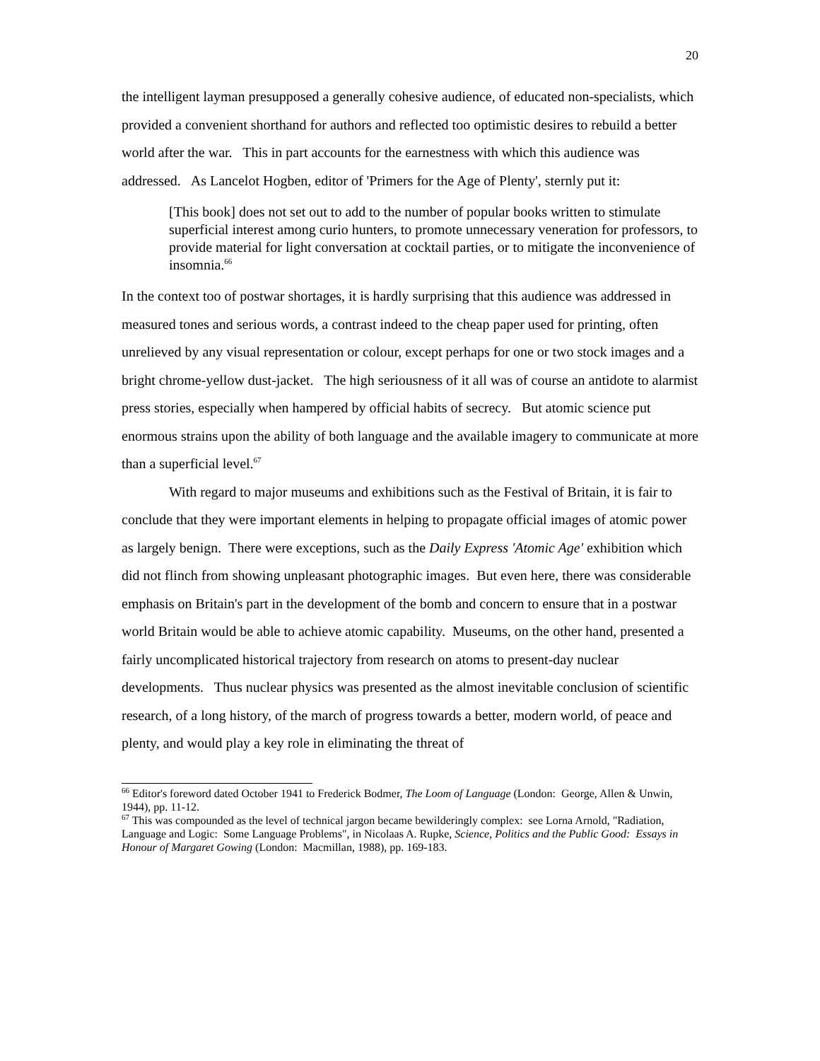20
the intelligent layman presupposed a generally cohesive audience, of educated non-specialists, which provided a convenient shorthand for authors and reflected too optimistic desires to rebuild a better world after the war. This in part accounts for the earnestness with which this audience was addressed. As Lancelot Hogben, editor of 'Primers for the Age of Plenty', sternly put it:
[This book] does not set out to add to the number of popular books written to stimulate superficial interest among curio hunters, to promote unnecessary veneration for professors, to provide material for light conversation at cocktail parties, or to mitigate the inconvenience of insomnia.<sup>66</sup>
In the context too of postwar shortages, it is hardly surprising that this audience was addressed in measured tones and serious words, a contrast indeed to the cheap paper used for printing, often unrelieved by any visual representation or colour, except perhaps for one or two stock images and a bright chrome-yellow dust-jacket. The high seriousness of it all was of course an antidote to alarmist press stories, especially when hampered by official habits of secrecy. But atomic science put enormous strains upon the ability of both language and the available imagery to communicate at more than a superficial level.<sup>67</sup>
With regard to major museums and exhibitions such as the Festival of Britain, it is fair to conclude that they were important elements in helping to propagate official images of atomic power as largely benign. There were exceptions, such as the Daily Express 'Atomic Age' exhibition which did not flinch from showing unpleasant photographic images. But even here, there was considerable emphasis on Britain's part in the development of the bomb and concern to ensure that in a postwar world Britain would be able to achieve atomic capability. Museums, on the other hand, presented a fairly uncomplicated historical trajectory from research on atoms to present-day nuclear developments. Thus nuclear physics was presented as the almost inevitable conclusion of scientific research, of a long history, of the march of progress towards a better, modern world, of peace and plenty, and would play a key role in eliminating the threat of
<sup>66</sup> Editor's foreword dated October 1941 to Frederick Bodmer, The Loom of Language (London: George, Allen & Unwin, 1944), pp. 11-12.
<sup>67</sup> This was compounded as the level of technical jargon became bewilderingly complex: see Lorna Arnold, "Radiation, Language and Logic: Some Language Problems", in Nicolaas A. Rupke, Science, Politics and the Public Good: Essays in Honour of Margaret Gowing (London: Macmillan, 1988), pp. 169-183.